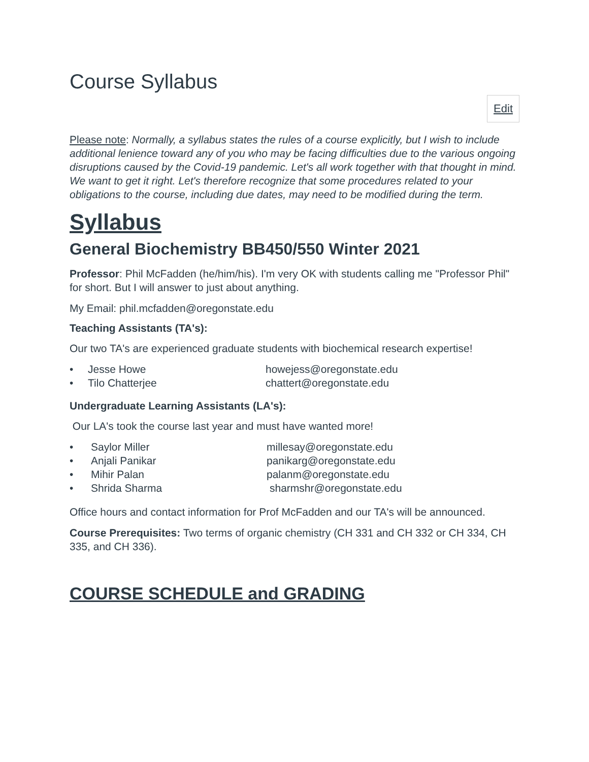Course Syllabus
Edit
Please note: Normally, a syllabus states the rules of a course explicitly, but I wish to include additional lenience toward any of you who may be facing difficulties due to the various ongoing disruptions caused by the Covid-19 pandemic. Let's all work together with that thought in mind. We want to get it right. Let's therefore recognize that some procedures related to your obligations to the course, including due dates, may need to be modified during the term.
Syllabus
General Biochemistry BB450/550 Winter 2021
Professor: Phil McFadden (he/him/his). I'm very OK with students calling me "Professor Phil" for short. But I will answer to just about anything.
My Email: phil.mcfadden@oregonstate.edu
Teaching Assistants (TA's):
Our two TA's are experienced graduate students with biochemical research expertise!
• Jesse Howe howejess@oregonstate.edu
• Tilo Chatterjee chattert@oregonstate.edu
Undergraduate Learning Assistants (LA's):
Our LA's took the course last year and must have wanted more!
• Saylor Miller millesay@oregonstate.edu
• Anjali Panikar panikarg@oregonstate.edu
• Mihir Palan palanm@oregonstate.edu
• Shrida Sharma sharmshr@oregonstate.edu
Office hours and contact information for Prof McFadden and our TA's will be announced.
Course Prerequisites: Two terms of organic chemistry (CH 331 and CH 332 or CH 334, CH 335, and CH 336).
COURSE SCHEDULE and GRADING